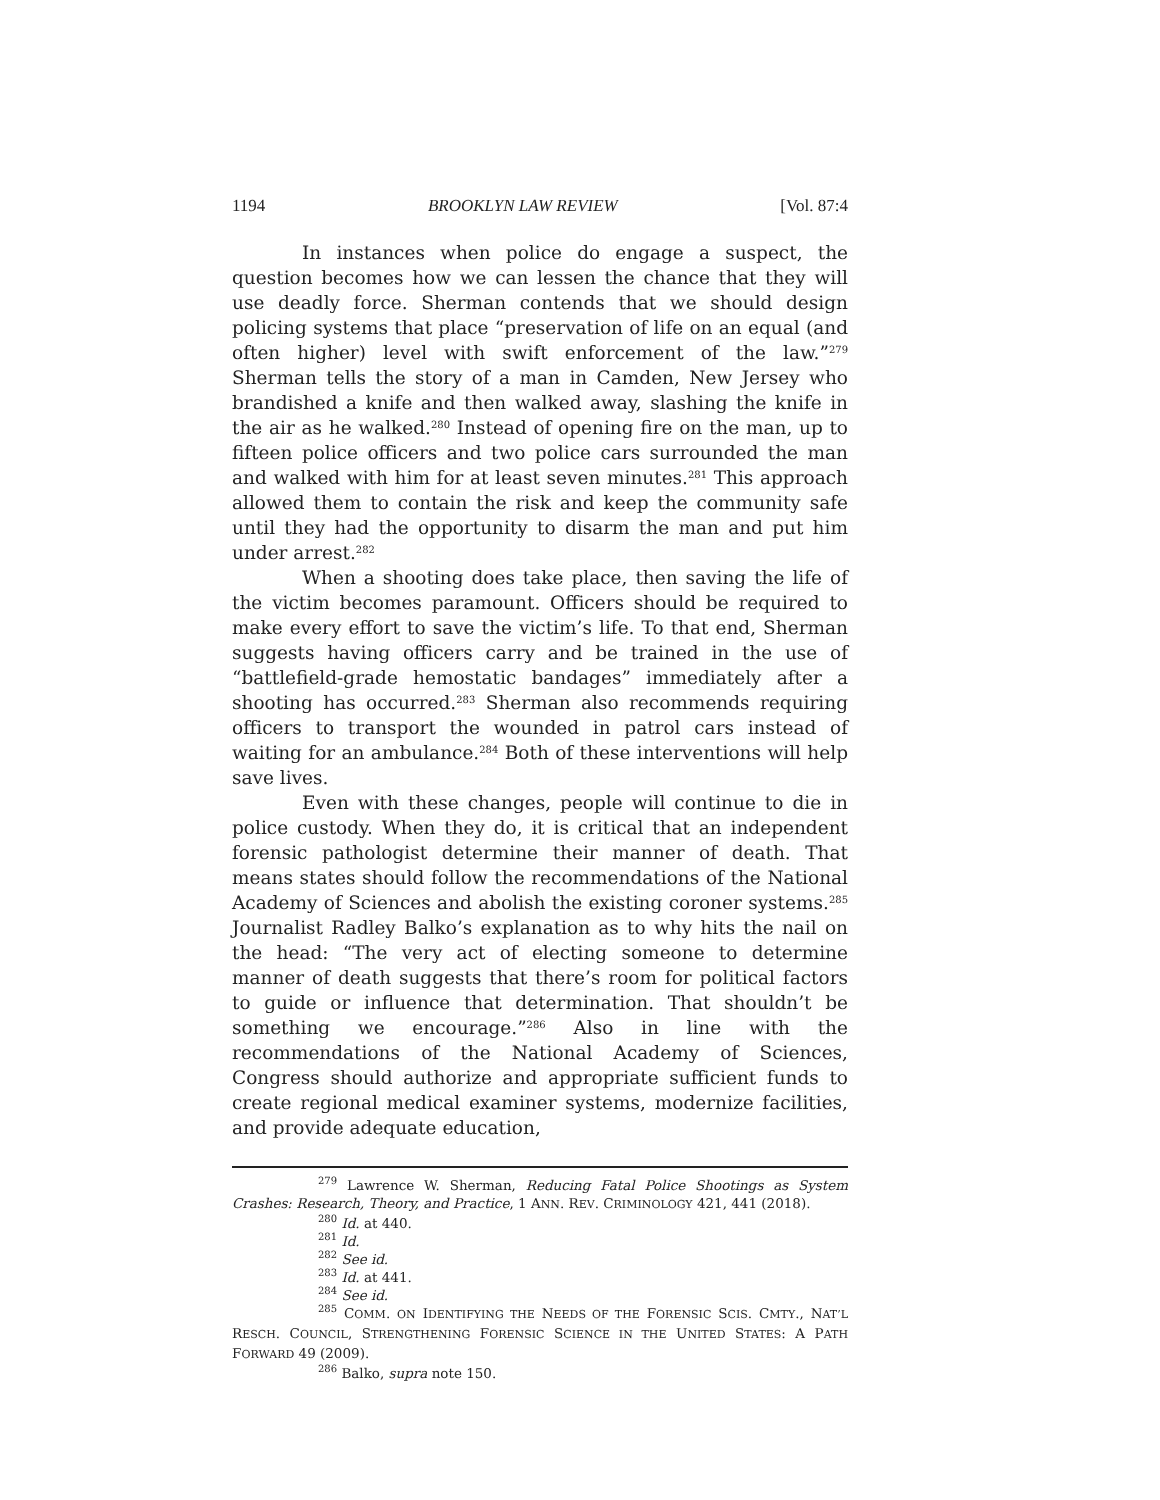1194 BROOKLYN LAW REVIEW [Vol. 87:4
In instances when police do engage a suspect, the question becomes how we can lessen the chance that they will use deadly force. Sherman contends that we should design policing systems that place “preservation of life on an equal (and often higher) level with swift enforcement of the law.”<sup>279</sup> Sherman tells the story of a man in Camden, New Jersey who brandished a knife and then walked away, slashing the knife in the air as he walked.<sup>280</sup> Instead of opening fire on the man, up to fifteen police officers and two police cars surrounded the man and walked with him for at least seven minutes.<sup>281</sup> This approach allowed them to contain the risk and keep the community safe until they had the opportunity to disarm the man and put him under arrest.<sup>282</sup>
When a shooting does take place, then saving the life of the victim becomes paramount. Officers should be required to make every effort to save the victim’s life. To that end, Sherman suggests having officers carry and be trained in the use of “battlefield-grade hemostatic bandages” immediately after a shooting has occurred.<sup>283</sup> Sherman also recommends requiring officers to transport the wounded in patrol cars instead of waiting for an ambulance.<sup>284</sup> Both of these interventions will help save lives.
Even with these changes, people will continue to die in police custody. When they do, it is critical that an independent forensic pathologist determine their manner of death. That means states should follow the recommendations of the National Academy of Sciences and abolish the existing coroner systems.<sup>285</sup> Journalist Radley Balko’s explanation as to why hits the nail on the head: “The very act of electing someone to determine manner of death suggests that there’s room for political factors to guide or influence that determination. That shouldn’t be something we encourage.”<sup>286</sup> Also in line with the recommendations of the National Academy of Sciences, Congress should authorize and appropriate sufficient funds to create regional medical examiner systems, modernize facilities, and provide adequate education,
<sup>279</sup> Lawrence W. Sherman, Reducing Fatal Police Shootings as System Crashes: Research, Theory, and Practice, 1 ANN. REV. CRIMINOLOGY 421, 441 (2018).
<sup>280</sup> Id. at 440.
<sup>281</sup> Id.
<sup>282</sup> See id.
<sup>283</sup> Id. at 441.
<sup>284</sup> See id.
<sup>285</sup> COMM. ON IDENTIFYING THE NEEDS OF THE FORENSIC SCIS. CMTY., NAT’L RESCH. COUNCIL, STRENGTHENING FORENSIC SCIENCE IN THE UNITED STATES: A PATH FORWARD 49 (2009).
<sup>286</sup> Balko, supra note 150.